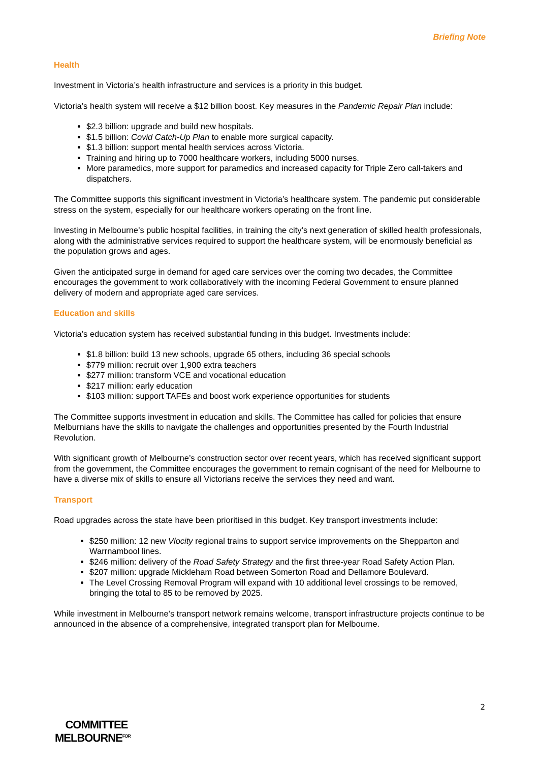Briefing Note
Health
Investment in Victoria’s health infrastructure and services is a priority in this budget.
Victoria’s health system will receive a $12 billion boost. Key measures in the Pandemic Repair Plan include:
$2.3 billion: upgrade and build new hospitals.
$1.5 billion: Covid Catch-Up Plan to enable more surgical capacity.
$1.3 billion: support mental health services across Victoria.
Training and hiring up to 7000 healthcare workers, including 5000 nurses.
More paramedics, more support for paramedics and increased capacity for Triple Zero call-takers and dispatchers.
The Committee supports this significant investment in Victoria’s healthcare system. The pandemic put considerable stress on the system, especially for our healthcare workers operating on the front line.
Investing in Melbourne’s public hospital facilities, in training the city’s next generation of skilled health professionals, along with the administrative services required to support the healthcare system, will be enormously beneficial as the population grows and ages.
Given the anticipated surge in demand for aged care services over the coming two decades, the Committee encourages the government to work collaboratively with the incoming Federal Government to ensure planned delivery of modern and appropriate aged care services.
Education and skills
Victoria’s education system has received substantial funding in this budget. Investments include:
$1.8 billion: build 13 new schools, upgrade 65 others, including 36 special schools
$779 million: recruit over 1,900 extra teachers
$277 million: transform VCE and vocational education
$217 million: early education
$103 million: support TAFEs and boost work experience opportunities for students
The Committee supports investment in education and skills. The Committee has called for policies that ensure Melburnians have the skills to navigate the challenges and opportunities presented by the Fourth Industrial Revolution.
With significant growth of Melbourne’s construction sector over recent years, which has received significant support from the government, the Committee encourages the government to remain cognisant of the need for Melbourne to have a diverse mix of skills to ensure all Victorians receive the services they need and want.
Transport
Road upgrades across the state have been prioritised in this budget. Key transport investments include:
$250 million: 12 new Vlocity regional trains to support service improvements on the Shepparton and Warrnambool lines.
$246 million: delivery of the Road Safety Strategy and the first three-year Road Safety Action Plan.
$207 million: upgrade Mickleham Road between Somerton Road and Dellamore Boulevard.
The Level Crossing Removal Program will expand with 10 additional level crossings to be removed, bringing the total to 85 to be removed by 2025.
While investment in Melbourne’s transport network remains welcome, transport infrastructure projects continue to be announced in the absence of a comprehensive, integrated transport plan for Melbourne.
2
COMMITTEE
MELBOURNE<sup>FOR</sup>